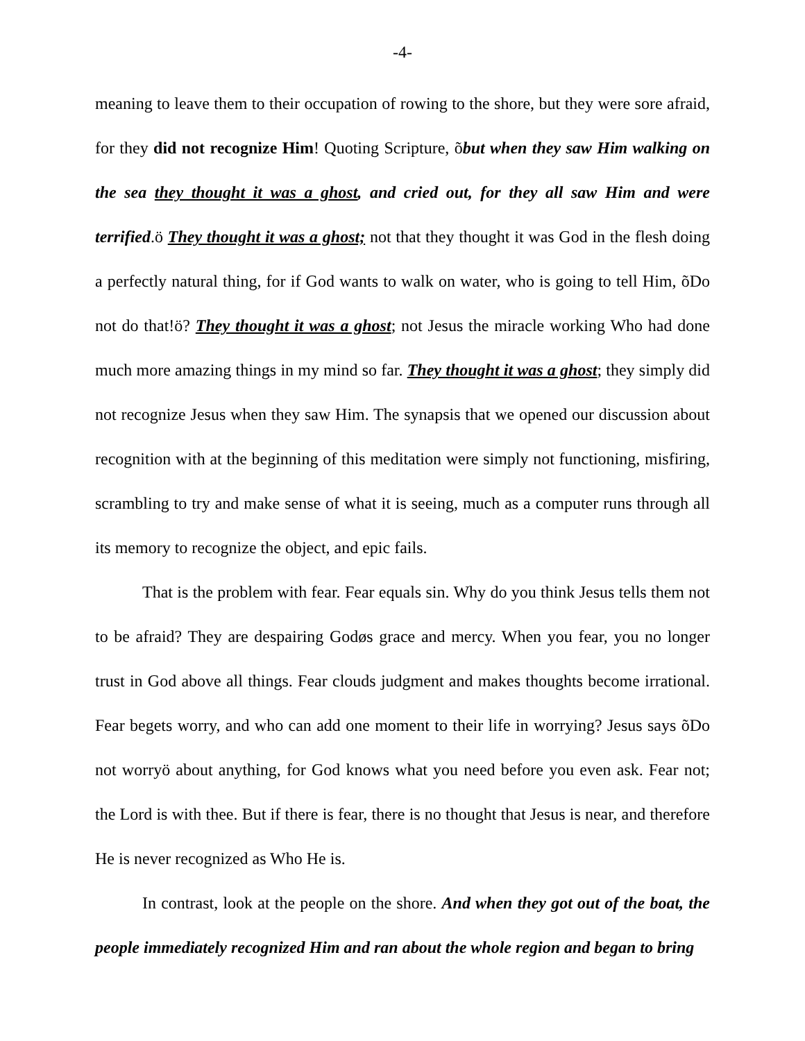-4-
meaning to leave them to their occupation of rowing to the shore, but they were sore afraid, for they did not recognize Him! Quoting Scripture, õbut when they saw Him walking on the sea they thought it was a ghost, and cried out, for they all saw Him and were terrified.ö They thought it was a ghost; not that they thought it was God in the flesh doing a perfectly natural thing, for if God wants to walk on water, who is going to tell Him, õDo not do that!ö? They thought it was a ghost; not Jesus the miracle working Who had done much more amazing things in my mind so far. They thought it was a ghost; they simply did not recognize Jesus when they saw Him. The synapsis that we opened our discussion about recognition with at the beginning of this meditation were simply not functioning, misfiring, scrambling to try and make sense of what it is seeing, much as a computer runs through all its memory to recognize the object, and epic fails.
That is the problem with fear. Fear equals sin. Why do you think Jesus tells them not to be afraid? They are despairing Godøs grace and mercy. When you fear, you no longer trust in God above all things. Fear clouds judgment and makes thoughts become irrational. Fear begets worry, and who can add one moment to their life in worrying? Jesus says õDo not worryö about anything, for God knows what you need before you even ask. Fear not; the Lord is with thee. But if there is fear, there is no thought that Jesus is near, and therefore He is never recognized as Who He is.
In contrast, look at the people on the shore. And when they got out of the boat, the people immediately recognized Him and ran about the whole region and began to bring